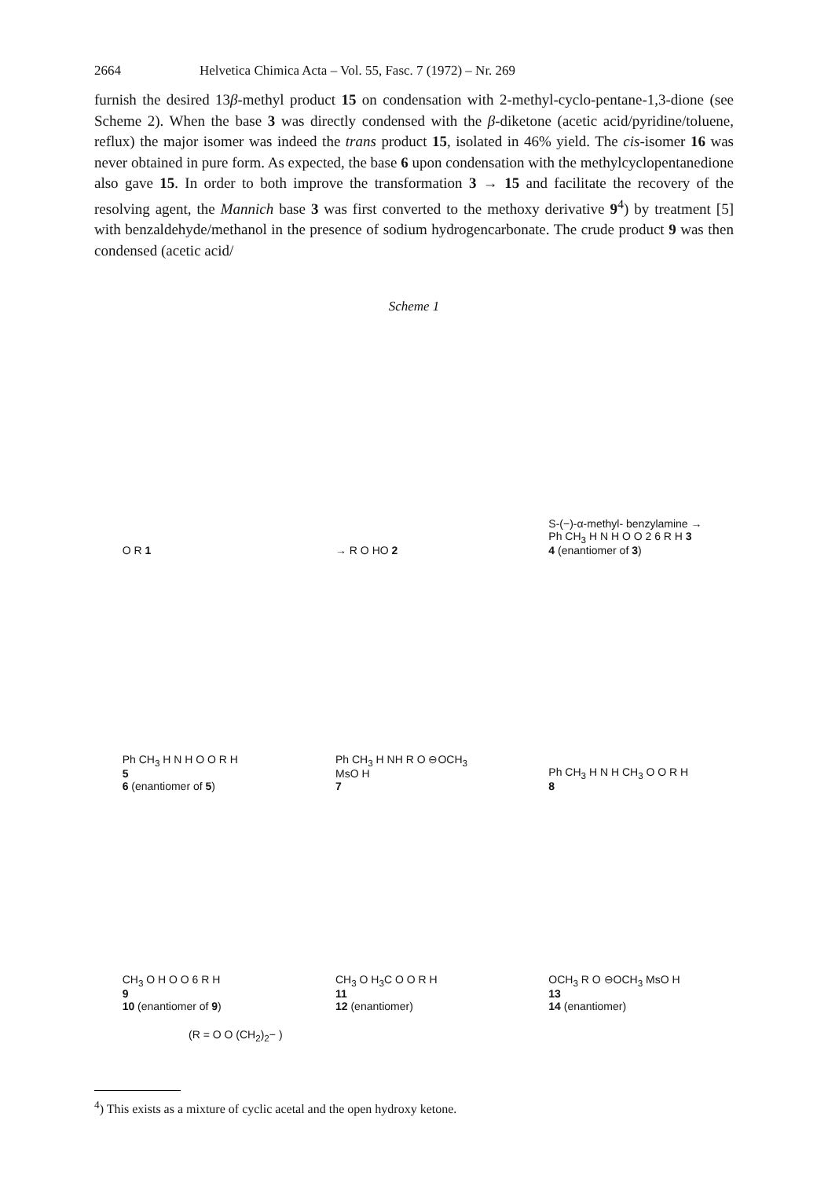2664 Helvetica Chimica Acta – Vol. 55, Fasc. 7 (1972) – Nr. 269
furnish the desired 13β-methyl product 15 on condensation with 2-methyl-cyclo-pentane-1,3-dione (see Scheme 2). When the base 3 was directly condensed with the β-diketone (acetic acid/pyridine/toluene, reflux) the major isomer was indeed the trans product 15, isolated in 46% yield. The cis-isomer 16 was never obtained in pure form. As expected, the base 6 upon condensation with the methylcyclopentanedione also gave 15. In order to both improve the transformation 3 → 15 and facilitate the recovery of the resolving agent, the Mannich base 3 was first converted to the methoxy derivative 9<sup>4</sup>) by treatment [5] with benzaldehyde/methanol in the presence of sodium hydrogencarbonate. The crude product 9 was then condensed (acetic acid/
Scheme 1
O R 1
→ R O HO 2
S-(−)-α-methyl- benzylamine → Ph CH<sub>3</sub> H N H O O 2 6 R H 3
4 (enantiomer of 3)
Ph CH<sub>3</sub> H N H O O R H
5
6 (enantiomer of 5)
Ph CH<sub>3</sub> H NH R O ⊖OCH<sub>3</sub> MsO H
7
Ph CH<sub>3</sub> H N H CH<sub>3</sub> O O R H
8
CH<sub>3</sub> O H O O 6 R H
9
10 (enantiomer of 9)
CH<sub>3</sub> O H<sub>3</sub>C O O R H
11
12 (enantiomer)
OCH<sub>3</sub> R O ⊖OCH<sub>3</sub> MsO H
13
14 (enantiomer)
(R = O O (CH<sub>2</sub>)<sub>2</sub>− )
<sup>4</sup>) This exists as a mixture of cyclic acetal and the open hydroxy ketone.